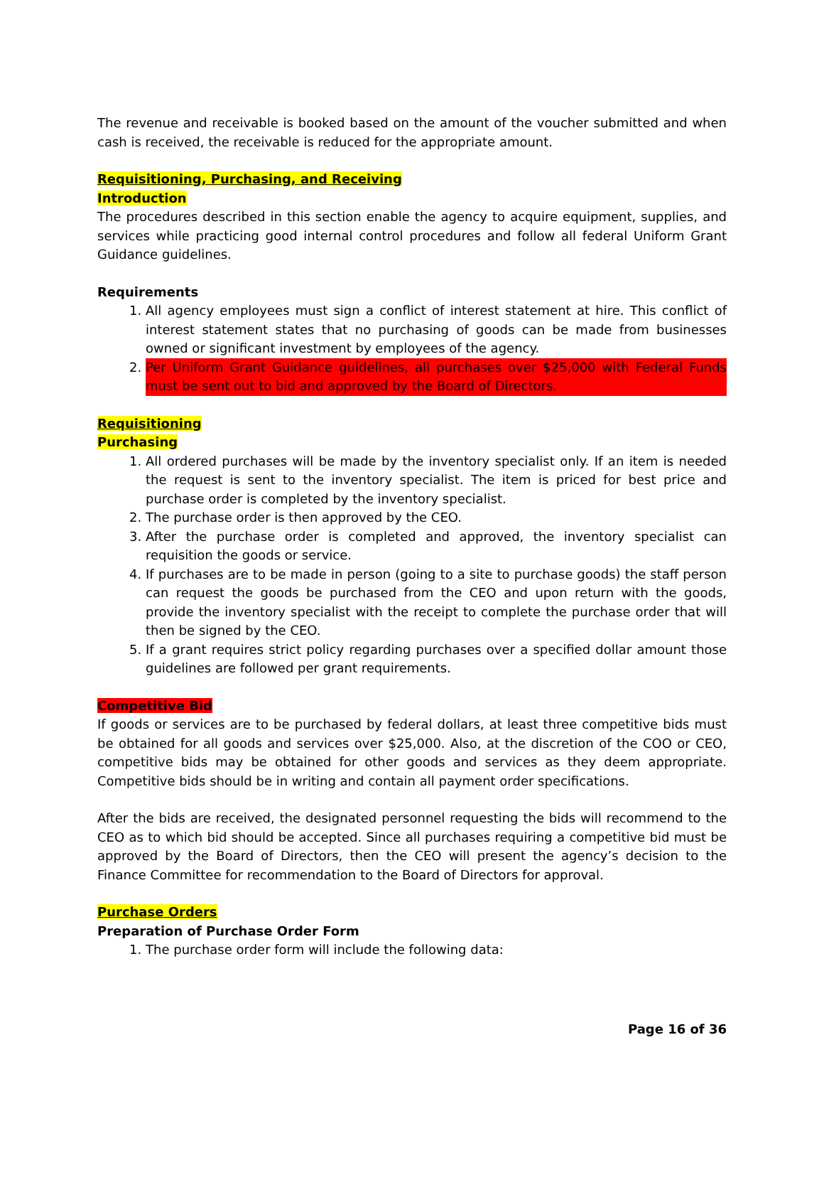The revenue and receivable is booked based on the amount of the voucher submitted and when cash is received, the receivable is reduced for the appropriate amount.
Requisitioning, Purchasing, and Receiving
Introduction
The procedures described in this section enable the agency to acquire equipment, supplies, and services while practicing good internal control procedures and follow all federal Uniform Grant Guidance guidelines.
Requirements
1. All agency employees must sign a conflict of interest statement at hire. This conflict of interest statement states that no purchasing of goods can be made from businesses owned or significant investment by employees of the agency.
2. Per Uniform Grant Guidance guidelines, all purchases over $25,000 with Federal Funds must be sent out to bid and approved by the Board of Directors.
Requisitioning
Purchasing
1. All ordered purchases will be made by the inventory specialist only. If an item is needed the request is sent to the inventory specialist. The item is priced for best price and purchase order is completed by the inventory specialist.
2. The purchase order is then approved by the CEO.
3. After the purchase order is completed and approved, the inventory specialist can requisition the goods or service.
4. If purchases are to be made in person (going to a site to purchase goods) the staff person can request the goods be purchased from the CEO and upon return with the goods, provide the inventory specialist with the receipt to complete the purchase order that will then be signed by the CEO.
5. If a grant requires strict policy regarding purchases over a specified dollar amount those guidelines are followed per grant requirements.
Competitive Bid
If goods or services are to be purchased by federal dollars, at least three competitive bids must be obtained for all goods and services over $25,000. Also, at the discretion of the COO or CEO, competitive bids may be obtained for other goods and services as they deem appropriate. Competitive bids should be in writing and contain all payment order specifications.
After the bids are received, the designated personnel requesting the bids will recommend to the CEO as to which bid should be accepted. Since all purchases requiring a competitive bid must be approved by the Board of Directors, then the CEO will present the agency’s decision to the Finance Committee for recommendation to the Board of Directors for approval.
Purchase Orders
Preparation of Purchase Order Form
1. The purchase order form will include the following data:
Page 16 of 36